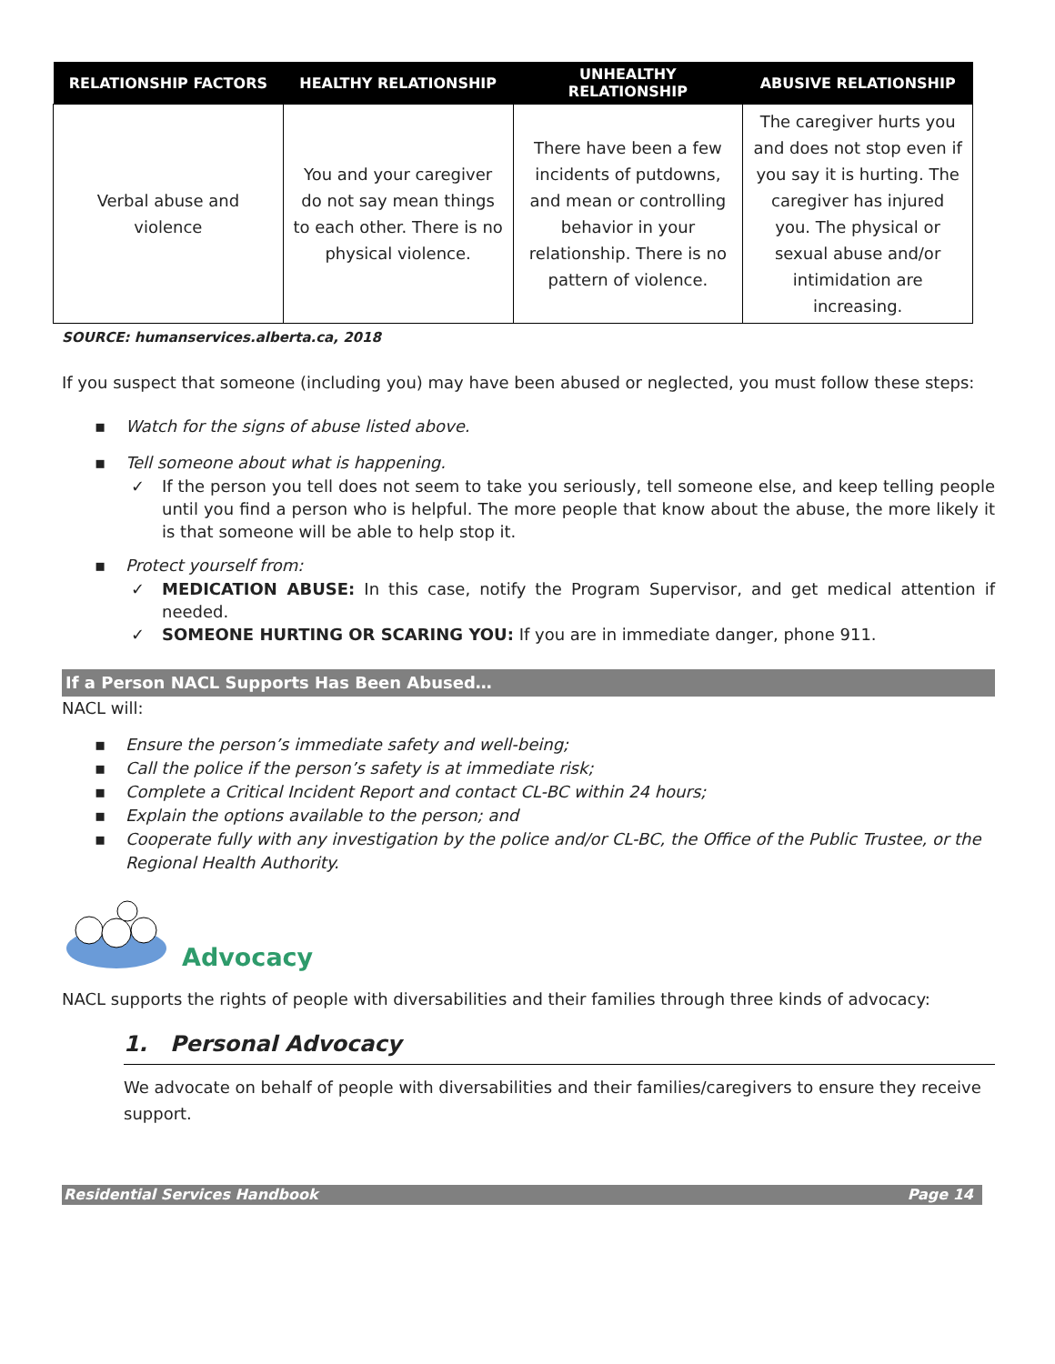| RELATIONSHIP FACTORS | HEALTHY RELATIONSHIP | UNHEALTHY RELATIONSHIP | ABUSIVE RELATIONSHIP |
| --- | --- | --- | --- |
| Verbal abuse and violence | You and your caregiver do not say mean things to each other. There is no physical violence. | There have been a few incidents of putdowns, and mean or controlling behavior in your relationship. There is no pattern of violence. | The caregiver hurts you and does not stop even if you say it is hurting. The caregiver has injured you. The physical or sexual abuse and/or intimidation are increasing. |
SOURCE: humanservices.alberta.ca, 2018
If you suspect that someone (including you) may have been abused or neglected, you must follow these steps:
▪ Watch for the signs of abuse listed above.
▪ Tell someone about what is happening.
✓ If the person you tell does not seem to take you seriously, tell someone else, and keep telling people until you find a person who is helpful. The more people that know about the abuse, the more likely it is that someone will be able to help stop it.
▪ Protect yourself from:
✓ MEDICATION ABUSE: In this case, notify the Program Supervisor, and get medical attention if needed.
✓ SOMEONE HURTING OR SCARING YOU: If you are in immediate danger, phone 911.
If a Person NACL Supports Has Been Abused…
NACL will:
▪ Ensure the person’s immediate safety and well-being;
▪ Call the police if the person’s safety is at immediate risk;
▪ Complete a Critical Incident Report and contact CL-BC within 24 hours;
▪ Explain the options available to the person; and
▪ Cooperate fully with any investigation by the police and/or CL-BC, the Office of the Public Trustee, or the Regional Health Authority.
Advocacy
NACL supports the rights of people with diversabilities and their families through three kinds of advocacy:
1. Personal Advocacy
We advocate on behalf of people with diversabilities and their families/caregivers to ensure they receive support.
Residential Services Handbook Page 14